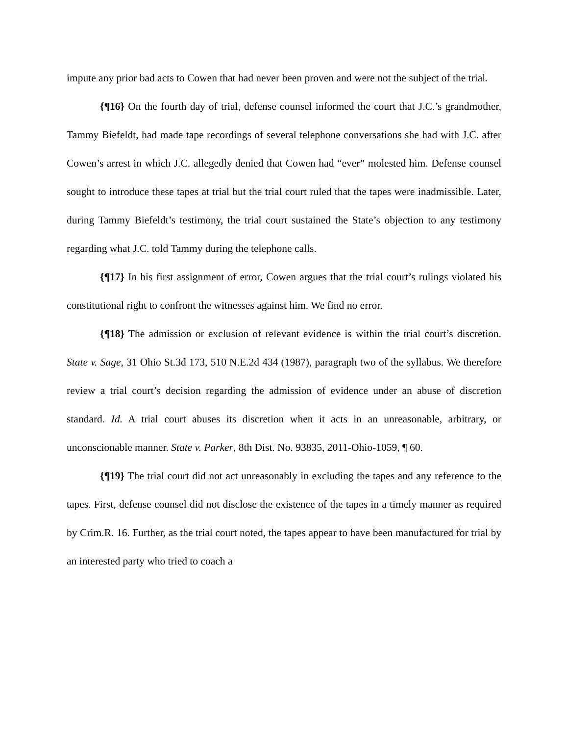impute any prior bad acts to Cowen that had never been proven and were not the subject of the trial.
{¶16} On the fourth day of trial, defense counsel informed the court that J.C.’s grandmother, Tammy Biefeldt, had made tape recordings of several telephone conversations she had with J.C. after Cowen’s arrest in which J.C. allegedly denied that Cowen had “ever” molested him. Defense counsel sought to introduce these tapes at trial but the trial court ruled that the tapes were inadmissible. Later, during Tammy Biefeldt’s testimony, the trial court sustained the State’s objection to any testimony regarding what J.C. told Tammy during the telephone calls.
{¶17} In his first assignment of error, Cowen argues that the trial court’s rulings violated his constitutional right to confront the witnesses against him. We find no error.
{¶18} The admission or exclusion of relevant evidence is within the trial court’s discretion. State v. Sage, 31 Ohio St.3d 173, 510 N.E.2d 434 (1987), paragraph two of the syllabus. We therefore review a trial court’s decision regarding the admission of evidence under an abuse of discretion standard. Id. A trial court abuses its discretion when it acts in an unreasonable, arbitrary, or unconscionable manner. State v. Parker, 8th Dist. No. 93835, 2011-Ohio-1059, ¶ 60.
{¶19} The trial court did not act unreasonably in excluding the tapes and any reference to the tapes. First, defense counsel did not disclose the existence of the tapes in a timely manner as required by Crim.R. 16. Further, as the trial court noted, the tapes appear to have been manufactured for trial by an interested party who tried to coach a